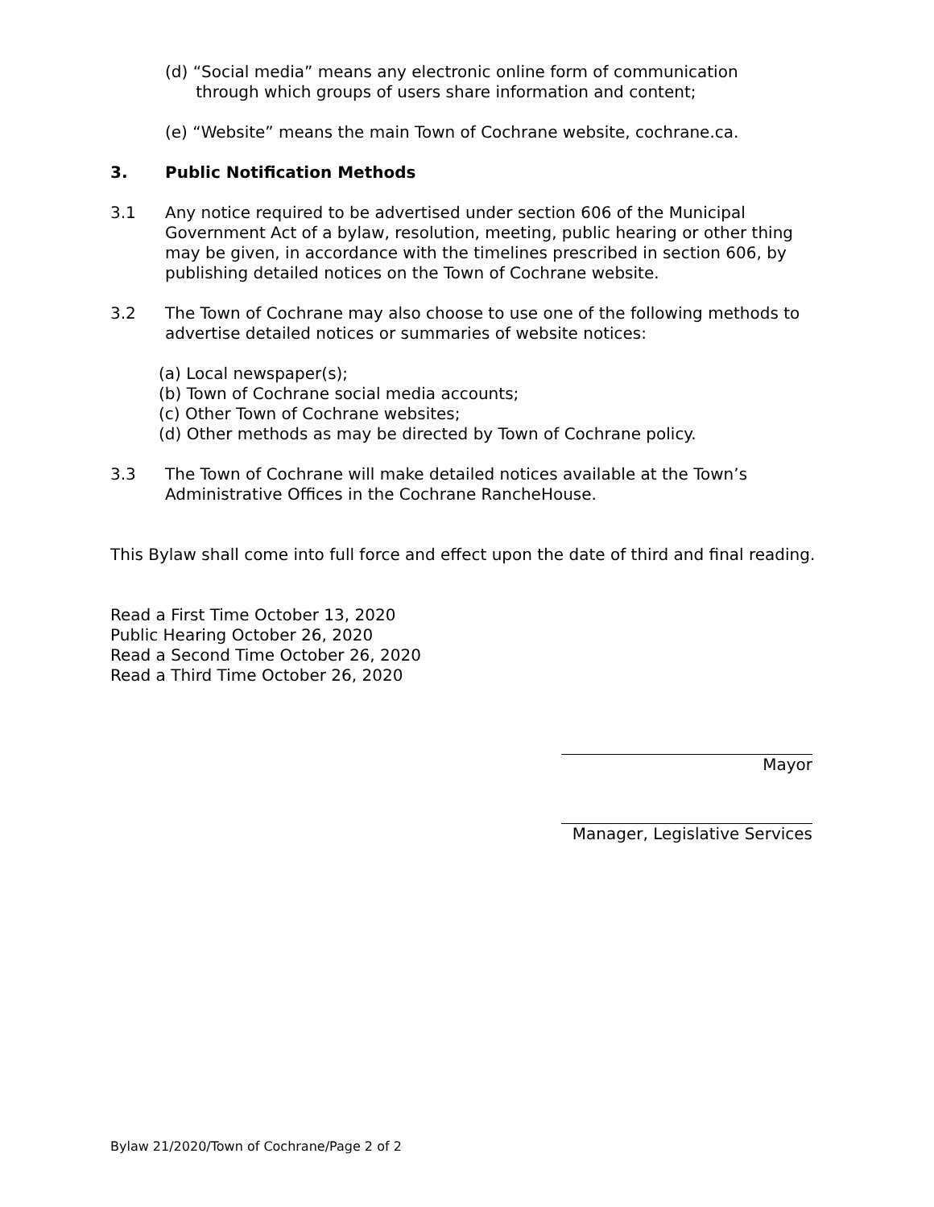(d) “Social media” means any electronic online form of communication
through which groups of users share information and content;
(e) “Website” means the main Town of Cochrane website, cochrane.ca.
3. Public Notification Methods
3.1 Any notice required to be advertised under section 606 of the Municipal Government Act of a bylaw, resolution, meeting, public hearing or other thing may be given, in accordance with the timelines prescribed in section 606, by publishing detailed notices on the Town of Cochrane website.
3.2 The Town of Cochrane may also choose to use one of the following methods to advertise detailed notices or summaries of website notices:
(a) Local newspaper(s);
(b) Town of Cochrane social media accounts;
(c) Other Town of Cochrane websites;
(d) Other methods as may be directed by Town of Cochrane policy.
3.3 The Town of Cochrane will make detailed notices available at the Town’s Administrative Offices in the Cochrane RancheHouse.
This Bylaw shall come into full force and effect upon the date of third and final reading.
Read a First Time October 13, 2020
Public Hearing October 26, 2020
Read a Second Time October 26, 2020
Read a Third Time October 26, 2020
Mayor
Manager, Legislative Services
Bylaw 21/2020/Town of Cochrane/Page 2 of 2